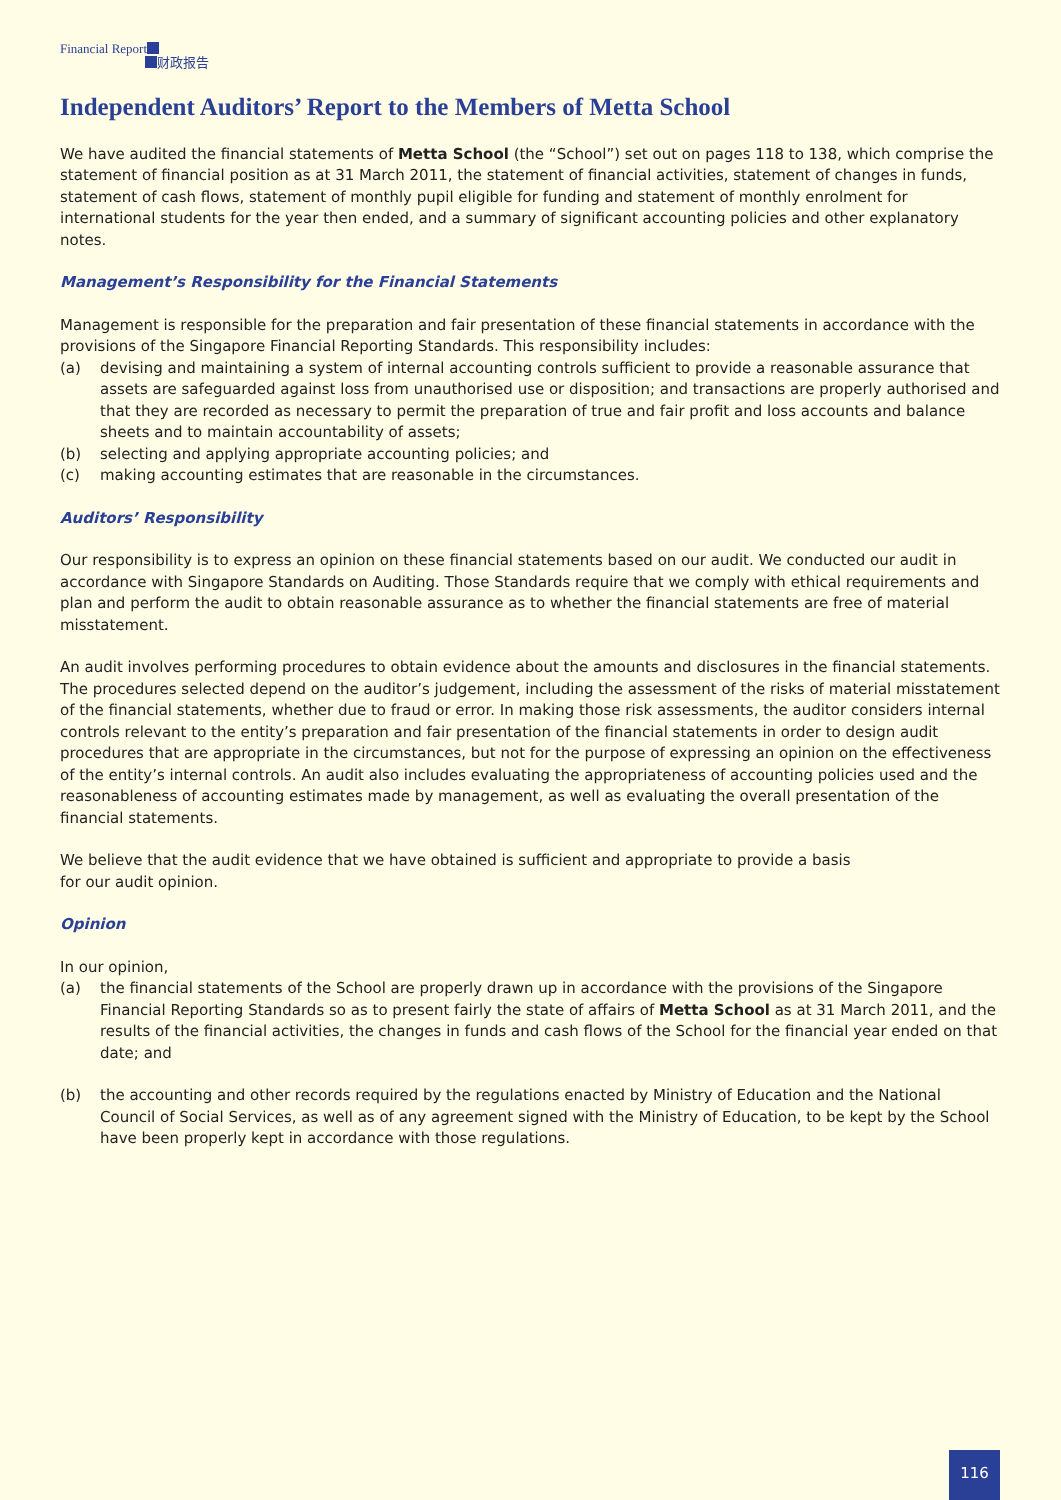Financial Report
财政报告
Independent Auditors’ Report to the Members of Metta School
We have audited the financial statements of Metta School (the “School”) set out on pages 118 to 138, which comprise the statement of financial position as at 31 March 2011, the statement of financial activities, statement of changes in funds, statement of cash flows, statement of monthly pupil eligible for funding and statement of monthly enrolment for international students for the year then ended, and a summary of significant accounting policies and other explanatory notes.
Management’s Responsibility for the Financial Statements
Management is responsible for the preparation and fair presentation of these financial statements in accordance with the provisions of the Singapore Financial Reporting Standards. This responsibility includes:
(a) devising and maintaining a system of internal accounting controls sufficient to provide a reasonable assurance that assets are safeguarded against loss from unauthorised use or disposition; and transactions are properly authorised and that they are recorded as necessary to permit the preparation of true and fair profit and loss accounts and balance sheets and to maintain accountability of assets;
(b) selecting and applying appropriate accounting policies; and
(c) making accounting estimates that are reasonable in the circumstances.
Auditors’ Responsibility
Our responsibility is to express an opinion on these financial statements based on our audit. We conducted our audit in accordance with Singapore Standards on Auditing. Those Standards require that we comply with ethical requirements and plan and perform the audit to obtain reasonable assurance as to whether the financial statements are free of material misstatement.
An audit involves performing procedures to obtain evidence about the amounts and disclosures in the financial statements. The procedures selected depend on the auditor’s judgement, including the assessment of the risks of material misstatement of the financial statements, whether due to fraud or error. In making those risk assessments, the auditor considers internal controls relevant to the entity’s preparation and fair presentation of the financial statements in order to design audit procedures that are appropriate in the circumstances, but not for the purpose of expressing an opinion on the effectiveness of the entity’s internal controls. An audit also includes evaluating the appropriateness of accounting policies used and the reasonableness of accounting estimates made by management, as well as evaluating the overall presentation of the financial statements.
We believe that the audit evidence that we have obtained is sufficient and appropriate to provide a basis
for our audit opinion.
Opinion
In our opinion,
(a) the financial statements of the School are properly drawn up in accordance with the provisions of the Singapore Financial Reporting Standards so as to present fairly the state of affairs of Metta School as at 31 March 2011, and the results of the financial activities, the changes in funds and cash flows of the School for the financial year ended on that date; and
(b) the accounting and other records required by the regulations enacted by Ministry of Education and the National Council of Social Services, as well as of any agreement signed with the Ministry of Education, to be kept by the School have been properly kept in accordance with those regulations.
116